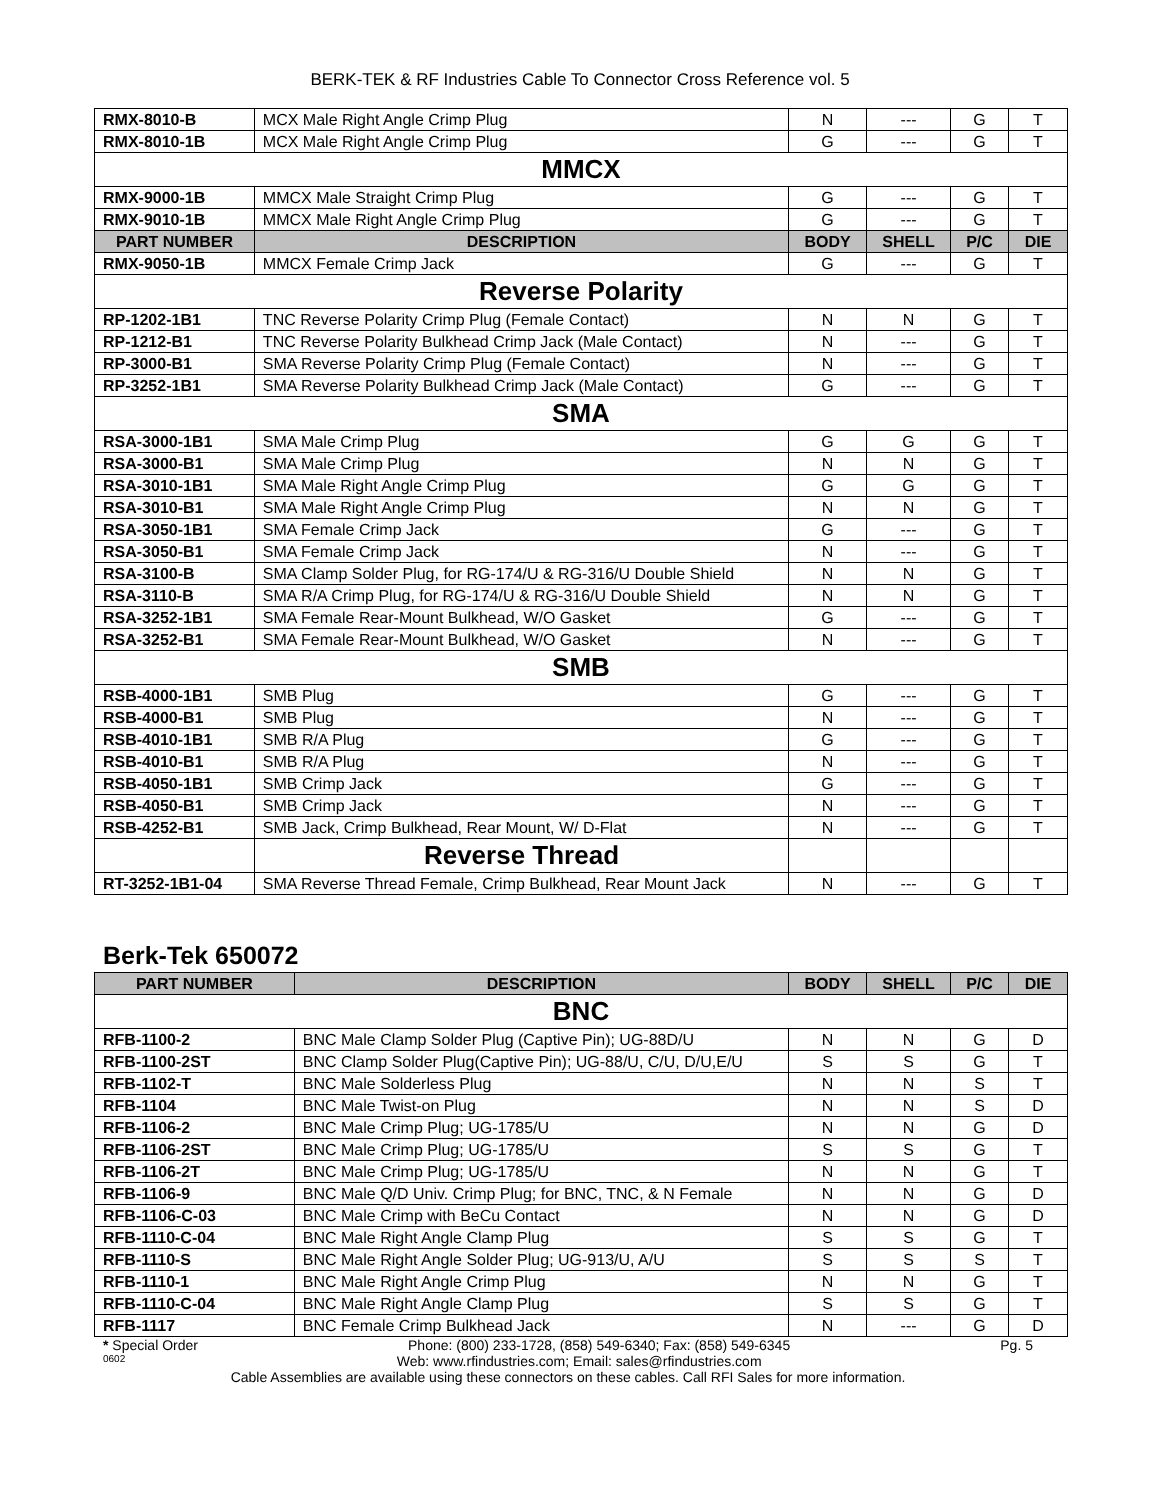BERK-TEK & RF Industries Cable To Connector Cross Reference vol. 5
| RMX-8010-B | MCX Male Right Angle Crimp Plug | N | --- | G | T |
| RMX-8010-1B | MCX Male Right Angle Crimp Plug | G | --- | G | T |
| MMCX | | | | | |
| RMX-9000-1B | MMCX Male Straight Crimp Plug | G | --- | G | T |
| RMX-9010-1B | MMCX Male Right Angle Crimp Plug | G | --- | G | T |
| PART NUMBER | DESCRIPTION | BODY | SHELL | P/C | DIE |
| RMX-9050-1B | MMCX Female Crimp Jack | G | --- | G | T |
| Reverse Polarity | | | | | |
| RP-1202-1B1 | TNC Reverse Polarity Crimp Plug (Female Contact) | N | N | G | T |
| RP-1212-B1 | TNC Reverse Polarity Bulkhead Crimp Jack (Male Contact) | N | --- | G | T |
| RP-3000-B1 | SMA Reverse Polarity Crimp Plug (Female Contact) | N | --- | G | T |
| RP-3252-1B1 | SMA Reverse Polarity Bulkhead Crimp Jack (Male Contact) | G | --- | G | T |
| SMA | | | | | |
| RSA-3000-1B1 | SMA Male Crimp Plug | G | G | G | T |
| RSA-3000-B1 | SMA Male Crimp Plug | N | N | G | T |
| RSA-3010-1B1 | SMA Male Right Angle Crimp Plug | G | G | G | T |
| RSA-3010-B1 | SMA Male Right Angle Crimp Plug | N | N | G | T |
| RSA-3050-1B1 | SMA Female Crimp Jack | G | --- | G | T |
| RSA-3050-B1 | SMA Female Crimp Jack | N | --- | G | T |
| RSA-3100-B | SMA Clamp Solder Plug, for RG-174/U & RG-316/U Double Shield | N | N | G | T |
| RSA-3110-B | SMA R/A Crimp Plug, for RG-174/U & RG-316/U Double Shield | N | N | G | T |
| RSA-3252-1B1 | SMA Female Rear-Mount Bulkhead, W/O Gasket | G | --- | G | T |
| RSA-3252-B1 | SMA Female Rear-Mount Bulkhead, W/O Gasket | N | --- | G | T |
| SMB | | | | | |
| RSB-4000-1B1 | SMB Plug | G | --- | G | T |
| RSB-4000-B1 | SMB Plug | N | --- | G | T |
| RSB-4010-1B1 | SMB R/A Plug | G | --- | G | T |
| RSB-4010-B1 | SMB R/A Plug | N | --- | G | T |
| RSB-4050-1B1 | SMB Crimp Jack | G | --- | G | T |
| RSB-4050-B1 | SMB Crimp Jack | N | --- | G | T |
| RSB-4252-B1 | SMB Jack, Crimp Bulkhead, Rear Mount, W/ D-Flat | N | --- | G | T |
| | Reverse Thread | | | | |
| RT-3252-1B1-04 | SMA Reverse Thread Female, Crimp Bulkhead, Rear Mount Jack | N | --- | G | T |
Berk-Tek 650072
| PART NUMBER | DESCRIPTION | BODY | SHELL | P/C | DIE |
| --- | --- | --- | --- | --- | --- |
| BNC | | | | | |
| RFB-1100-2 | BNC Male Clamp Solder Plug (Captive Pin); UG-88D/U | N | N | G | D |
| RFB-1100-2ST | BNC Clamp Solder Plug(Captive Pin); UG-88/U, C/U, D/U,E/U | S | S | G | T |
| RFB-1102-T | BNC Male Solderless Plug | N | N | S | T |
| RFB-1104 | BNC Male Twist-on Plug | N | N | S | D |
| RFB-1106-2 | BNC Male Crimp Plug; UG-1785/U | N | N | G | D |
| RFB-1106-2ST | BNC Male Crimp Plug; UG-1785/U | S | S | G | T |
| RFB-1106-2T | BNC Male Crimp Plug; UG-1785/U | N | N | G | T |
| RFB-1106-9 | BNC Male Q/D Univ. Crimp Plug; for BNC, TNC, & N Female | N | N | G | D |
| RFB-1106-C-03 | BNC Male Crimp with BeCu Contact | N | N | G | D |
| RFB-1110-C-04 | BNC Male Right Angle Clamp Plug | S | S | G | T |
| RFB-1110-S | BNC Male Right Angle Solder Plug; UG-913/U, A/U | S | S | S | T |
| RFB-1110-1 | BNC Male Right Angle Crimp Plug | N | N | G | T |
| RFB-1110-C-04 | BNC Male Right Angle Clamp Plug | S | S | G | T |
| RFB-1117 | BNC Female Crimp Bulkhead Jack | N | --- | G | D |
* Special Order Phone: (800) 233-1728, (858) 549-6340; Fax: (858) 549-6345 Pg. 5
0602 Web: www.rfindustries.com; Email: sales@rfindustries.com
Cable Assemblies are available using these connectors on these cables. Call RFI Sales for more information.